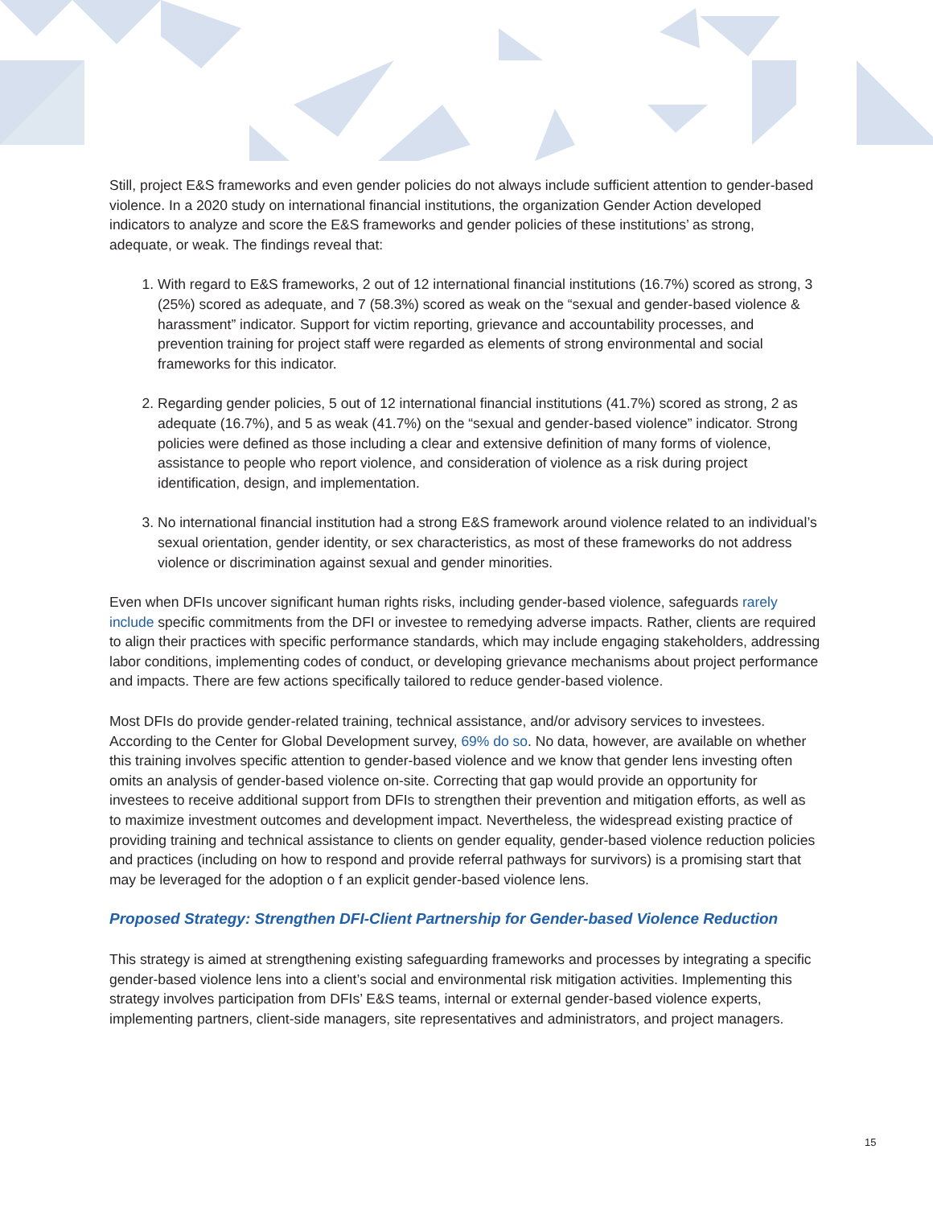Still, project E&S frameworks and even gender policies do not always include sufficient attention to gender-based violence. In a 2020 study on international financial institutions, the organization Gender Action developed indicators to analyze and score the E&S frameworks and gender policies of these institutions’ as strong, adequate, or weak. The findings reveal that:
1. With regard to E&S frameworks, 2 out of 12 international financial institutions (16.7%) scored as strong, 3 (25%) scored as adequate, and 7 (58.3%) scored as weak on the “sexual and gender-based violence & harassment” indicator. Support for victim reporting, grievance and accountability processes, and prevention training for project staff were regarded as elements of strong environmental and social frameworks for this indicator.
2. Regarding gender policies, 5 out of 12 international financial institutions (41.7%) scored as strong, 2 as adequate (16.7%), and 5 as weak (41.7%) on the “sexual and gender-based violence” indicator. Strong policies were defined as those including a clear and extensive definition of many forms of violence, assistance to people who report violence, and consideration of violence as a risk during project identification, design, and implementation.
3. No international financial institution had a strong E&S framework around violence related to an individual’s sexual orientation, gender identity, or sex characteristics, as most of these frameworks do not address violence or discrimination against sexual and gender minorities.
Even when DFIs uncover significant human rights risks, including gender-based violence, safeguards rarely include specific commitments from the DFI or investee to remedying adverse impacts. Rather, clients are required to align their practices with specific performance standards, which may include engaging stakeholders, addressing labor conditions, implementing codes of conduct, or developing grievance mechanisms about project performance and impacts. There are few actions specifically tailored to reduce gender-based violence.
Most DFIs do provide gender-related training, technical assistance, and/or advisory services to investees. According to the Center for Global Development survey, 69% do so. No data, however, are available on whether this training involves specific attention to gender-based violence and we know that gender lens investing often omits an analysis of gender-based violence on-site. Correcting that gap would provide an opportunity for investees to receive additional support from DFIs to strengthen their prevention and mitigation efforts, as well as to maximize investment outcomes and development impact. Nevertheless, the widespread existing practice of providing training and technical assistance to clients on gender equality, gender-based violence reduction policies and practices (including on how to respond and provide referral pathways for survivors) is a promising start that may be leveraged for the adoption o f an explicit gender-based violence lens.
Proposed Strategy: Strengthen DFI-Client Partnership for Gender-based Violence Reduction
This strategy is aimed at strengthening existing safeguarding frameworks and processes by integrating a specific gender-based violence lens into a client’s social and environmental risk mitigation activities. Implementing this strategy involves participation from DFIs’ E&S teams, internal or external gender-based violence experts, implementing partners, client-side managers, site representatives and administrators, and project managers.
15